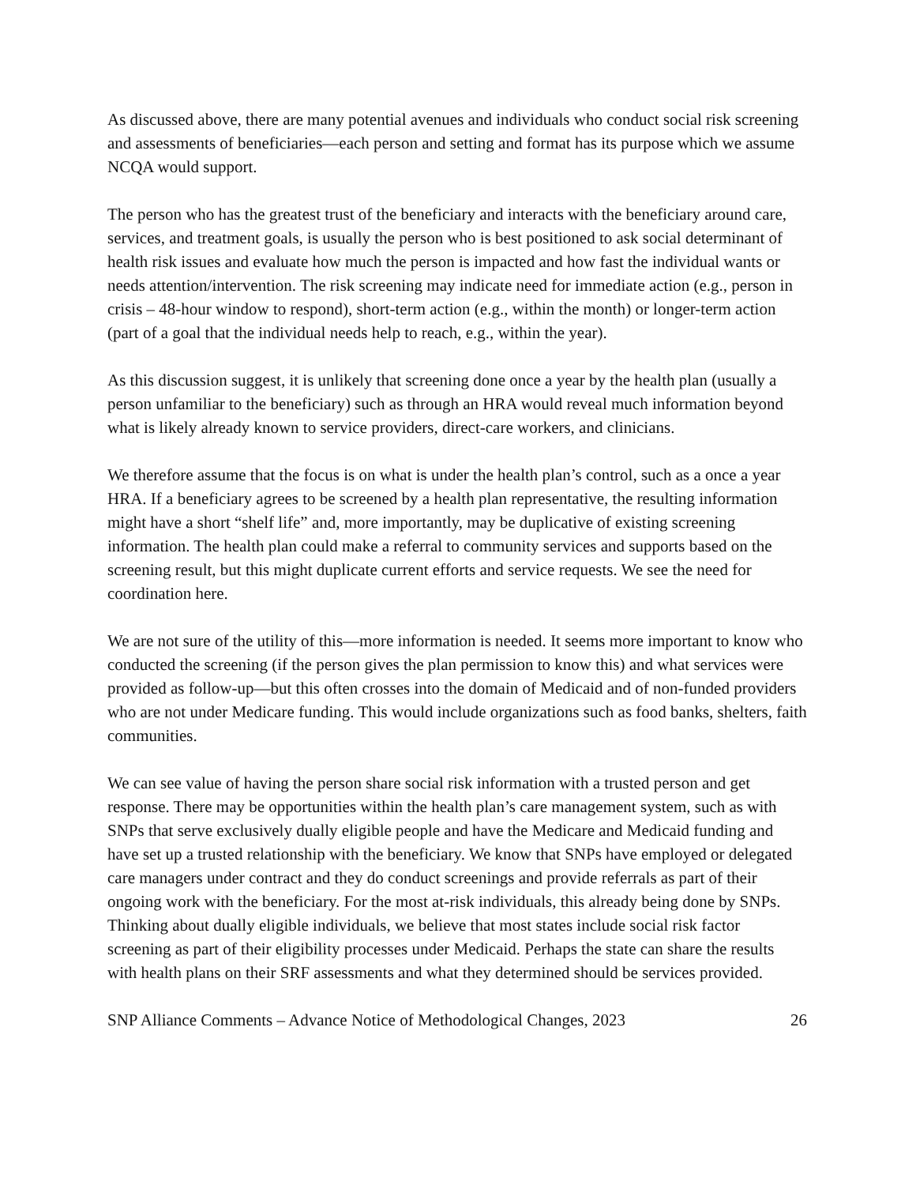As discussed above, there are many potential avenues and individuals who conduct social risk screening and assessments of beneficiaries—each person and setting and format has its purpose which we assume NCQA would support.
The person who has the greatest trust of the beneficiary and interacts with the beneficiary around care, services, and treatment goals, is usually the person who is best positioned to ask social determinant of health risk issues and evaluate how much the person is impacted and how fast the individual wants or needs attention/intervention. The risk screening may indicate need for immediate action (e.g., person in crisis – 48-hour window to respond), short-term action (e.g., within the month) or longer-term action (part of a goal that the individual needs help to reach, e.g., within the year).
As this discussion suggest, it is unlikely that screening done once a year by the health plan (usually a person unfamiliar to the beneficiary) such as through an HRA would reveal much information beyond what is likely already known to service providers, direct-care workers, and clinicians.
We therefore assume that the focus is on what is under the health plan’s control, such as a once a year HRA. If a beneficiary agrees to be screened by a health plan representative, the resulting information might have a short “shelf life” and, more importantly, may be duplicative of existing screening information. The health plan could make a referral to community services and supports based on the screening result, but this might duplicate current efforts and service requests. We see the need for coordination here.
We are not sure of the utility of this—more information is needed. It seems more important to know who conducted the screening (if the person gives the plan permission to know this) and what services were provided as follow-up—but this often crosses into the domain of Medicaid and of non-funded providers who are not under Medicare funding. This would include organizations such as food banks, shelters, faith communities.
We can see value of having the person share social risk information with a trusted person and get response. There may be opportunities within the health plan’s care management system, such as with SNPs that serve exclusively dually eligible people and have the Medicare and Medicaid funding and have set up a trusted relationship with the beneficiary. We know that SNPs have employed or delegated care managers under contract and they do conduct screenings and provide referrals as part of their ongoing work with the beneficiary. For the most at-risk individuals, this already being done by SNPs. Thinking about dually eligible individuals, we believe that most states include social risk factor screening as part of their eligibility processes under Medicaid. Perhaps the state can share the results with health plans on their SRF assessments and what they determined should be services provided.
SNP Alliance Comments – Advance Notice of Methodological Changes, 2023 26